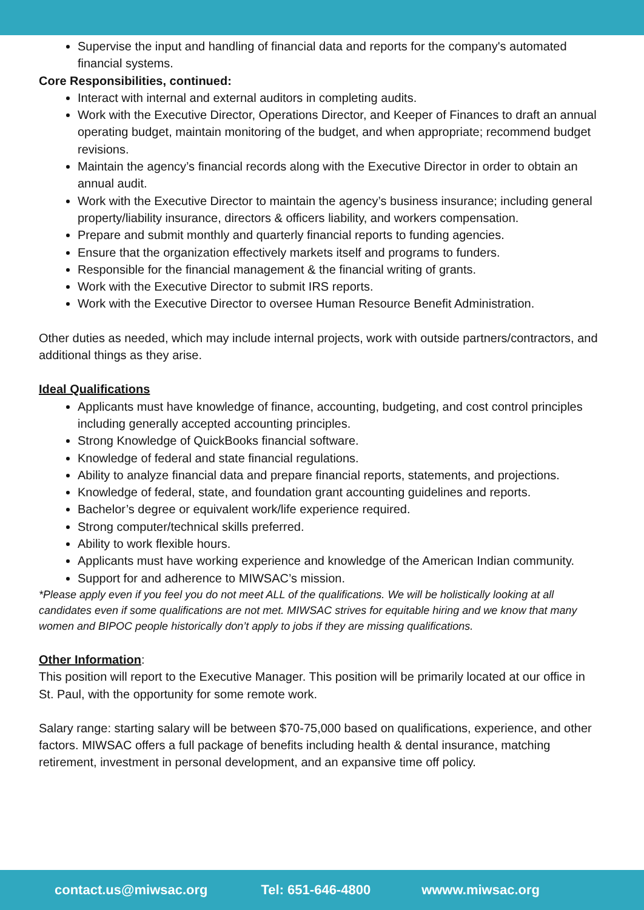Supervise the input and handling of financial data and reports for the company's automated financial systems.
Core Responsibilities, continued:
Interact with internal and external auditors in completing audits.
Work with the Executive Director, Operations Director, and Keeper of Finances to draft an annual operating budget, maintain monitoring of the budget, and when appropriate; recommend budget revisions.
Maintain the agency’s financial records along with the Executive Director in order to obtain an annual audit.
Work with the Executive Director to maintain the agency’s business insurance; including general property/liability insurance, directors & officers liability, and workers compensation.
Prepare and submit monthly and quarterly financial reports to funding agencies.
Ensure that the organization effectively markets itself and programs to funders.
Responsible for the financial management & the financial writing of grants.
Work with the Executive Director to submit IRS reports.
Work with the Executive Director to oversee Human Resource Benefit Administration.
Other duties as needed, which may include internal projects, work with outside partners/contractors, and additional things as they arise.
Ideal Qualifications
Applicants must have knowledge of finance, accounting, budgeting, and cost control principles including generally accepted accounting principles.
Strong Knowledge of QuickBooks financial software.
Knowledge of federal and state financial regulations.
Ability to analyze financial data and prepare financial reports, statements, and projections.
Knowledge of federal, state, and foundation grant accounting guidelines and reports.
Bachelor’s degree or equivalent work/life experience required.
Strong computer/technical skills preferred.
Ability to work flexible hours.
Applicants must have working experience and knowledge of the American Indian community.
Support for and adherence to MIWSAC’s mission.
*Please apply even if you feel you do not meet ALL of the qualifications. We will be holistically looking at all candidates even if some qualifications are not met. MIWSAC strives for equitable hiring and we know that many women and BIPOC people historically don’t apply to jobs if they are missing qualifications.
Other Information:
This position will report to the Executive Manager. This position will be primarily located at our office in St. Paul, with the opportunity for some remote work.
Salary range: starting salary will be between $70-75,000 based on qualifications, experience, and other factors. MIWSAC offers a full package of benefits including health & dental insurance, matching retirement, investment in personal development, and an expansive time off policy.
contact.us@miwsac.org Tel: 651-646-4800 wwww.miwsac.org